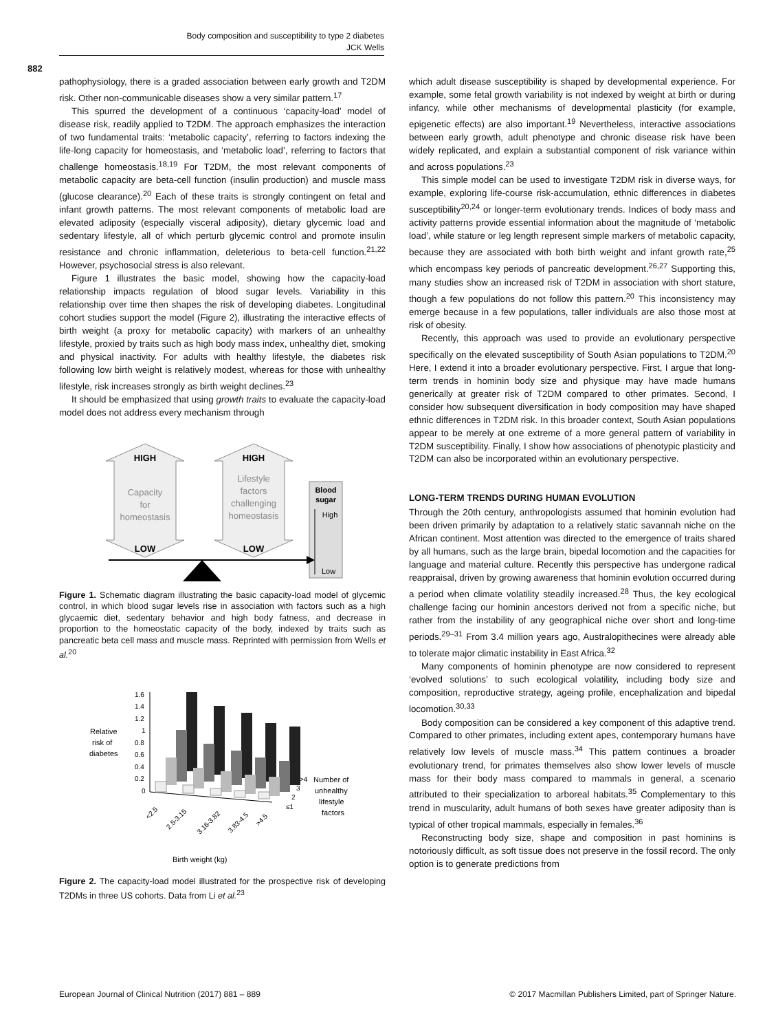Body composition and susceptibility to type 2 diabetes
JCK Wells
882
pathophysiology, there is a graded association between early growth and T2DM risk. Other non-communicable diseases show a very similar pattern.<sup>17</sup>
This spurred the development of a continuous ‘capacity-load’ model of disease risk, readily applied to T2DM. The approach emphasizes the interaction of two fundamental traits: ‘metabolic capacity’, referring to factors indexing the life-long capacity for homeostasis, and ‘metabolic load’, referring to factors that challenge homeostasis.<sup>18,19</sup> For T2DM, the most relevant components of metabolic capacity are beta-cell function (insulin production) and muscle mass (glucose clearance).<sup>20</sup> Each of these traits is strongly contingent on fetal and infant growth patterns. The most relevant components of metabolic load are elevated adiposity (especially visceral adiposity), dietary glycemic load and sedentary lifestyle, all of which perturb glycemic control and promote insulin resistance and chronic inflammation, deleterious to beta-cell function.<sup>21,22</sup> However, psychosocial stress is also relevant.
Figure 1 illustrates the basic model, showing how the capacity-load relationship impacts regulation of blood sugar levels. Variability in this relationship over time then shapes the risk of developing diabetes. Longitudinal cohort studies support the model (Figure 2), illustrating the interactive effects of birth weight (a proxy for metabolic capacity) with markers of an unhealthy lifestyle, proxied by traits such as high body mass index, unhealthy diet, smoking and physical inactivity. For adults with healthy lifestyle, the diabetes risk following low birth weight is relatively modest, whereas for those with unhealthy lifestyle, risk increases strongly as birth weight declines.<sup>23</sup>
It should be emphasized that using growth traits to evaluate the capacity-load model does not address every mechanism through
HIGH
Capacity
for
homeostasis
LOW
HIGH
Lifestyle
factors
challenging
homeostasis
LOW
Blood
sugar
High
Low
Figure 1. Schematic diagram illustrating the basic capacity-load model of glycemic control, in which blood sugar levels rise in association with factors such as a high glycaemic diet, sedentary behavior and high body fatness, and decrease in proportion to the homeostatic capacity of the body, indexed by traits such as pancreatic beta cell mass and muscle mass. Reprinted with permission from Wells et al.<sup>20</sup>
1.6
1.4
1.2
1
0.8
0.6
0.4
0.2
0
Relative
risk of
diabetes
>4
3
2
≤1
Number of
unhealthy
lifestyle
factors
<2.5
2.5-3.15
3.16-3.82
3.83-4.5
>4.5
Birth weight (kg)
Figure 2. The capacity-load model illustrated for the prospective risk of developing T2DMs in three US cohorts. Data from Li et al.<sup>23</sup>
which adult disease susceptibility is shaped by developmental experience. For example, some fetal growth variability is not indexed by weight at birth or during infancy, while other mechanisms of developmental plasticity (for example, epigenetic effects) are also important.<sup>19</sup> Nevertheless, interactive associations between early growth, adult phenotype and chronic disease risk have been widely replicated, and explain a substantial component of risk variance within and across populations.<sup>23</sup>
This simple model can be used to investigate T2DM risk in diverse ways, for example, exploring life-course risk-accumulation, ethnic differences in diabetes susceptibility<sup>20,24</sup> or longer-term evolutionary trends. Indices of body mass and activity patterns provide essential information about the magnitude of ‘metabolic load’, while stature or leg length represent simple markers of metabolic capacity, because they are associated with both birth weight and infant growth rate,<sup>25</sup> which encompass key periods of pancreatic development.<sup>26,27</sup> Supporting this, many studies show an increased risk of T2DM in association with short stature, though a few populations do not follow this pattern.<sup>20</sup> This inconsistency may emerge because in a few populations, taller individuals are also those most at risk of obesity.
Recently, this approach was used to provide an evolutionary perspective specifically on the elevated susceptibility of South Asian populations to T2DM.<sup>20</sup> Here, I extend it into a broader evolutionary perspective. First, I argue that long-term trends in hominin body size and physique may have made humans generically at greater risk of T2DM compared to other primates. Second, I consider how subsequent diversification in body composition may have shaped ethnic differences in T2DM risk. In this broader context, South Asian populations appear to be merely at one extreme of a more general pattern of variability in T2DM susceptibility. Finally, I show how associations of phenotypic plasticity and T2DM can also be incorporated within an evolutionary perspective.
LONG-TERM TRENDS DURING HUMAN EVOLUTION
Through the 20th century, anthropologists assumed that hominin evolution had been driven primarily by adaptation to a relatively static savannah niche on the African continent. Most attention was directed to the emergence of traits shared by all humans, such as the large brain, bipedal locomotion and the capacities for language and material culture. Recently this perspective has undergone radical reappraisal, driven by growing awareness that hominin evolution occurred during a period when climate volatility steadily increased.<sup>28</sup> Thus, the key ecological challenge facing our hominin ancestors derived not from a specific niche, but rather from the instability of any geographical niche over short and long-time periods.<sup>29–31</sup> From 3.4 million years ago, Australopithecines were already able to tolerate major climatic instability in East Africa.<sup>32</sup>
Many components of hominin phenotype are now considered to represent ‘evolved solutions’ to such ecological volatility, including body size and composition, reproductive strategy, ageing profile, encephalization and bipedal locomotion.<sup>30,33</sup>
Body composition can be considered a key component of this adaptive trend. Compared to other primates, including extent apes, contemporary humans have relatively low levels of muscle mass.<sup>34</sup> This pattern continues a broader evolutionary trend, for primates themselves also show lower levels of muscle mass for their body mass compared to mammals in general, a scenario attributed to their specialization to arboreal habitats.<sup>35</sup> Complementary to this trend in muscularity, adult humans of both sexes have greater adiposity than is typical of other tropical mammals, especially in females.<sup>36</sup>
Reconstructing body size, shape and composition in past hominins is notoriously difficult, as soft tissue does not preserve in the fossil record. The only option is to generate predictions from
European Journal of Clinical Nutrition (2017) 881 – 889 © 2017 Macmillan Publishers Limited, part of Springer Nature.